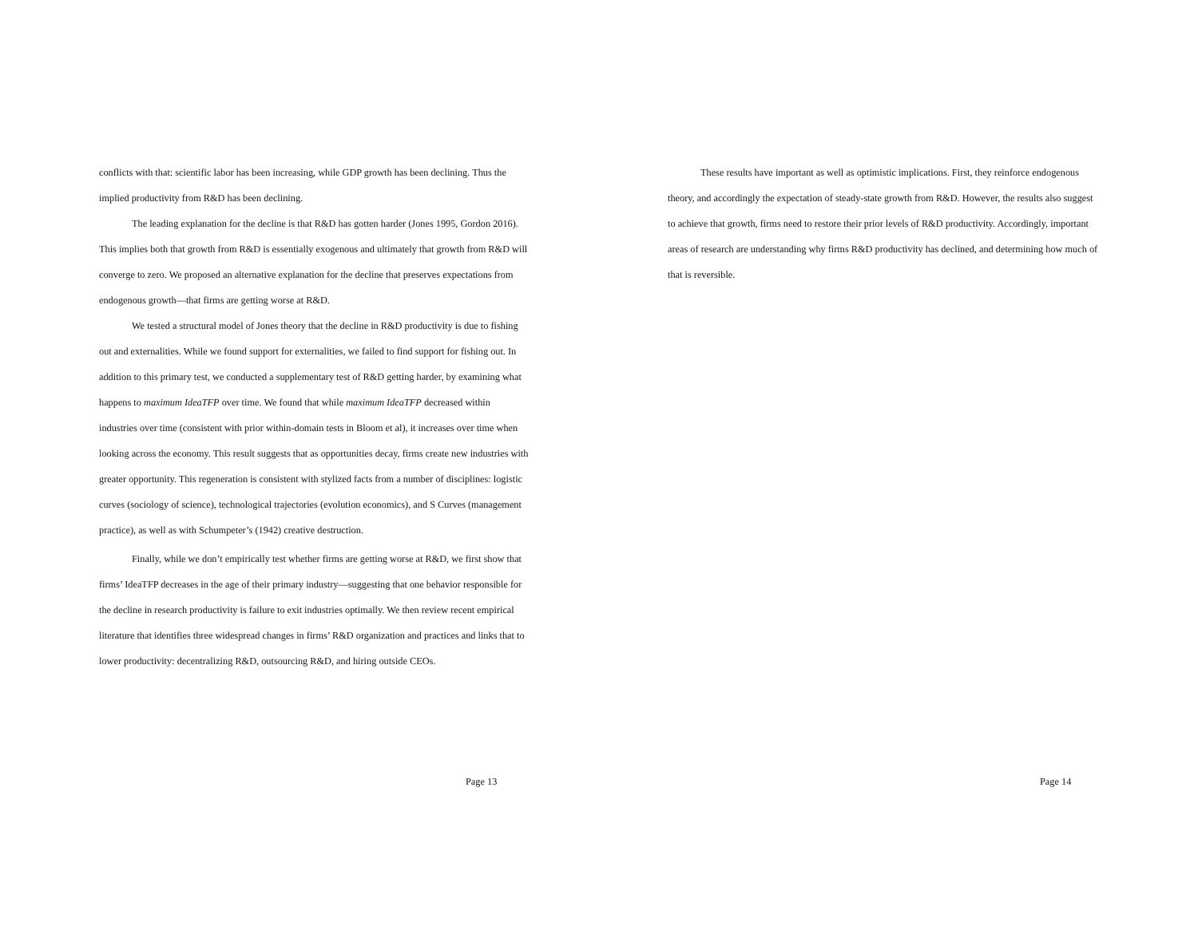conflicts with that: scientific labor has been increasing, while GDP growth has been declining. Thus the implied productivity from R&D has been declining.
The leading explanation for the decline is that R&D has gotten harder (Jones 1995, Gordon 2016). This implies both that growth from R&D is essentially exogenous and ultimately that growth from R&D will converge to zero. We proposed an alternative explanation for the decline that preserves expectations from endogenous growth—that firms are getting worse at R&D.
We tested a structural model of Jones theory that the decline in R&D productivity is due to fishing out and externalities. While we found support for externalities, we failed to find support for fishing out. In addition to this primary test, we conducted a supplementary test of R&D getting harder, by examining what happens to maximum IdeaTFP over time. We found that while maximum IdeaTFP decreased within industries over time (consistent with prior within-domain tests in Bloom et al), it increases over time when looking across the economy. This result suggests that as opportunities decay, firms create new industries with greater opportunity. This regeneration is consistent with stylized facts from a number of disciplines: logistic curves (sociology of science), technological trajectories (evolution economics), and S Curves (management practice), as well as with Schumpeter’s (1942) creative destruction.
Finally, while we don’t empirically test whether firms are getting worse at R&D, we first show that firms’ IdeaTFP decreases in the age of their primary industry—suggesting that one behavior responsible for the decline in research productivity is failure to exit industries optimally. We then review recent empirical literature that identifies three widespread changes in firms’ R&D organization and practices and links that to lower productivity: decentralizing R&D, outsourcing R&D, and hiring outside CEOs.
Page 13
These results have important as well as optimistic implications. First, they reinforce endogenous theory, and accordingly the expectation of steady-state growth from R&D. However, the results also suggest to achieve that growth, firms need to restore their prior levels of R&D productivity. Accordingly, important areas of research are understanding why firms R&D productivity has declined, and determining how much of that is reversible.
Page 14